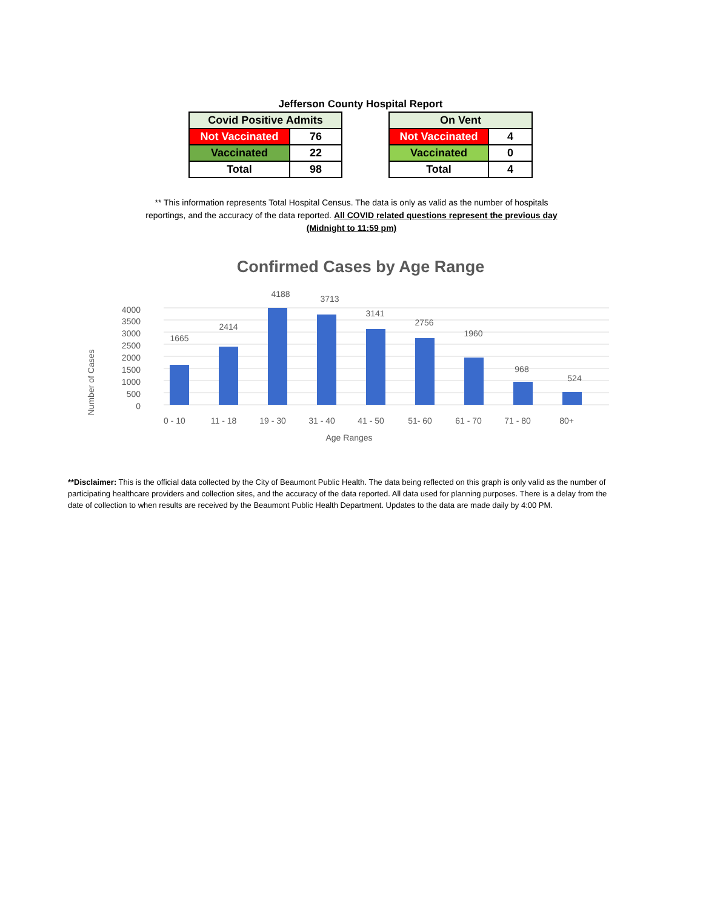Jefferson County Hospital Report
| Covid Positive Admits | |
| --- | --- |
| Not Vaccinated | 76 |
| Vaccinated | 22 |
| Total | 98 |
| On Vent | |
| --- | --- |
| Not Vaccinated | 4 |
| Vaccinated | 0 |
| Total | 4 |
** This information represents Total Hospital Census. The data is only as valid as the number of hospitals reportings, and the accuracy of the data reported. All COVID related questions represent the previous day (Midnight to 11:59 pm)
Confirmed Cases by Age Range
Number of Cases
4000
3500
3000
2500
2000
1500
1000
500
0
1665
2414
4188
3713
3141
2756
1960
968
524
0 - 10
11 - 18
19 - 30
31 - 40
41 - 50
51- 60
61 - 70
71 - 80
80+
Age Ranges
**Disclaimer: This is the official data collected by the City of Beaumont Public Health. The data being reflected on this graph is only valid as the number of participating healthcare providers and collection sites, and the accuracy of the data reported. All data used for planning purposes. There is a delay from the date of collection to when results are received by the Beaumont Public Health Department. Updates to the data are made daily by 4:00 PM.